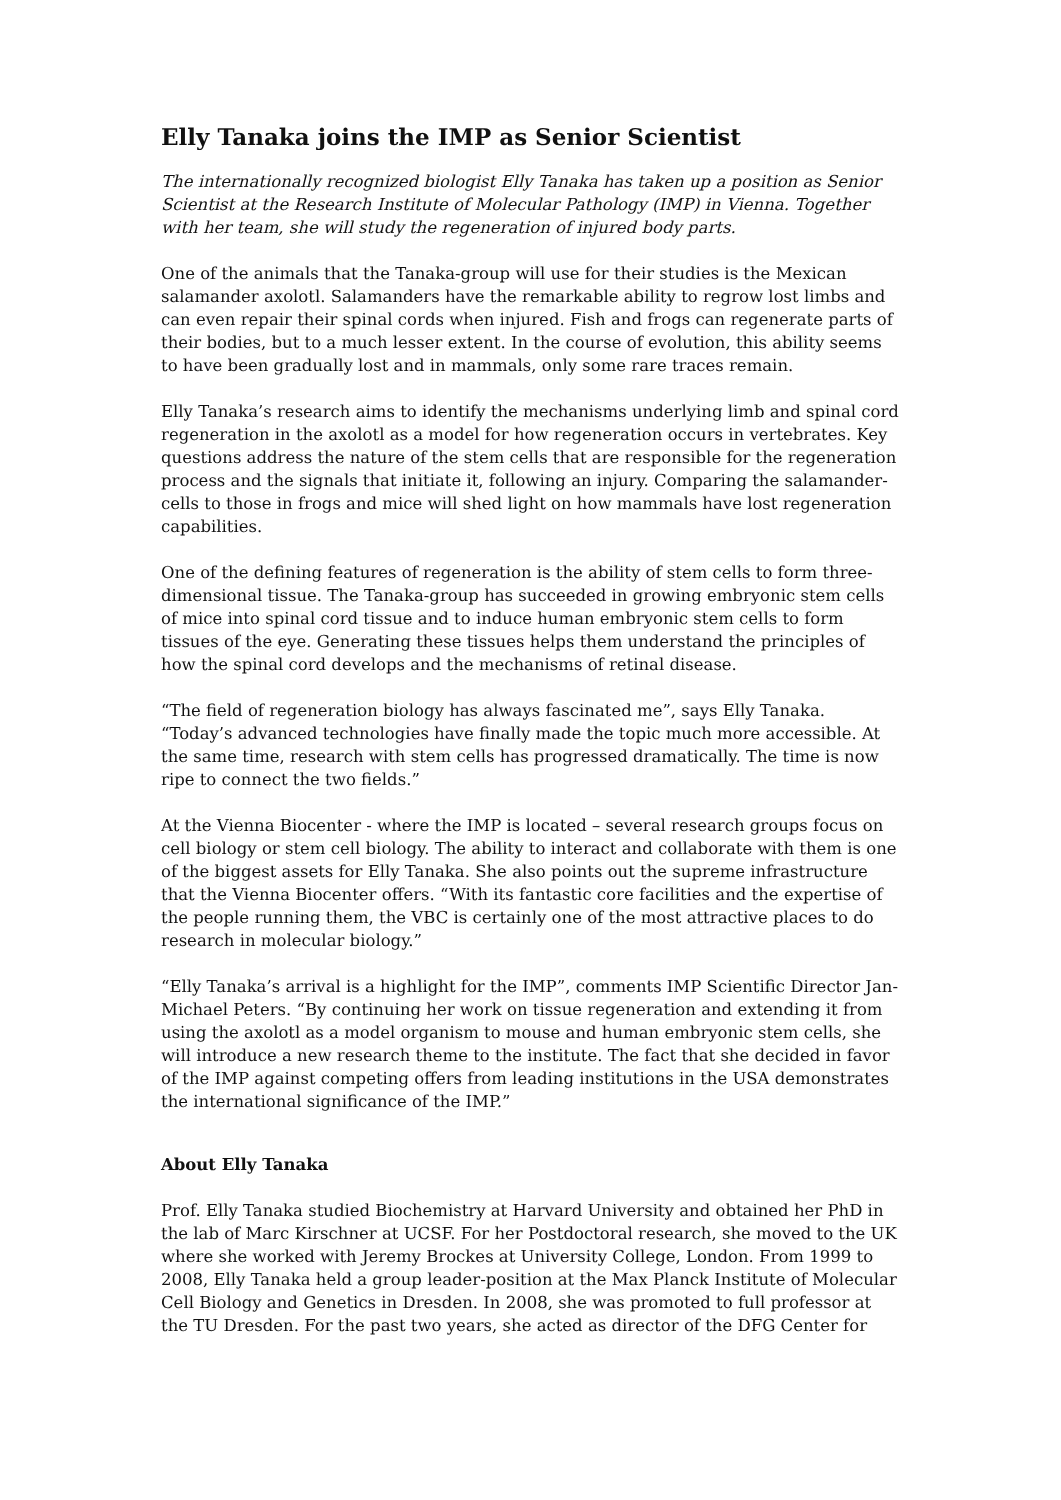Elly Tanaka joins the IMP as Senior Scientist
The internationally recognized biologist Elly Tanaka has taken up a position as Senior Scientist at the Research Institute of Molecular Pathology (IMP) in Vienna. Together with her team, she will study the regeneration of injured body parts.
One of the animals that the Tanaka-group will use for their studies is the Mexican salamander axolotl. Salamanders have the remarkable ability to regrow lost limbs and can even repair their spinal cords when injured. Fish and frogs can regenerate parts of their bodies, but to a much lesser extent. In the course of evolution, this ability seems to have been gradually lost and in mammals, only some rare traces remain.
Elly Tanaka’s research aims to identify the mechanisms underlying limb and spinal cord regeneration in the axolotl as a model for how regeneration occurs in vertebrates. Key questions address the nature of the stem cells that are responsible for the regeneration process and the signals that initiate it, following an injury. Comparing the salamander-cells to those in frogs and mice will shed light on how mammals have lost regeneration capabilities.
One of the defining features of regeneration is the ability of stem cells to form three-dimensional tissue. The Tanaka-group has succeeded in growing embryonic stem cells of mice into spinal cord tissue and to induce human embryonic stem cells to form tissues of the eye. Generating these tissues helps them understand the principles of how the spinal cord develops and the mechanisms of retinal disease.
“The field of regeneration biology has always fascinated me”, says Elly Tanaka. “Today’s advanced technologies have finally made the topic much more accessible. At the same time, research with stem cells has progressed dramatically. The time is now ripe to connect the two fields.”
At the Vienna Biocenter - where the IMP is located – several research groups focus on cell biology or stem cell biology. The ability to interact and collaborate with them is one of the biggest assets for Elly Tanaka. She also points out the supreme infrastructure that the Vienna Biocenter offers. “With its fantastic core facilities and the expertise of the people running them, the VBC is certainly one of the most attractive places to do research in molecular biology.”
“Elly Tanaka’s arrival is a highlight for the IMP”, comments IMP Scientific Director Jan-Michael Peters. “By continuing her work on tissue regeneration and extending it from using the axolotl as a model organism to mouse and human embryonic stem cells, she will introduce a new research theme to the institute. The fact that she decided in favor of the IMP against competing offers from leading institutions in the USA demonstrates the international significance of the IMP.”
About Elly Tanaka
Prof. Elly Tanaka studied Biochemistry at Harvard University and obtained her PhD in the lab of Marc Kirschner at UCSF. For her Postdoctoral research, she moved to the UK where she worked with Jeremy Brockes at University College, London. From 1999 to 2008, Elly Tanaka held a group leader-position at the Max Planck Institute of Molecular Cell Biology and Genetics in Dresden. In 2008, she was promoted to full professor at the TU Dresden. For the past two years, she acted as director of the DFG Center for